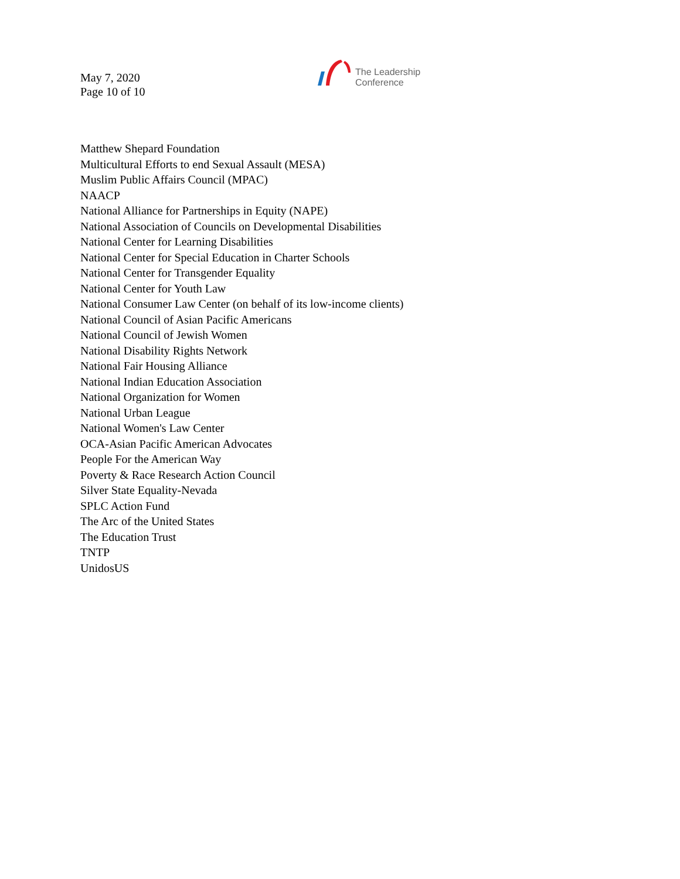May 7, 2020
Page 10 of 10
The Leadership
Conference
Matthew Shepard Foundation
Multicultural Efforts to end Sexual Assault (MESA)
Muslim Public Affairs Council (MPAC)
NAACP
National Alliance for Partnerships in Equity (NAPE)
National Association of Councils on Developmental Disabilities
National Center for Learning Disabilities
National Center for Special Education in Charter Schools
National Center for Transgender Equality
National Center for Youth Law
National Consumer Law Center (on behalf of its low-income clients)
National Council of Asian Pacific Americans
National Council of Jewish Women
National Disability Rights Network
National Fair Housing Alliance
National Indian Education Association
National Organization for Women
National Urban League
National Women's Law Center
OCA-Asian Pacific American Advocates
People For the American Way
Poverty & Race Research Action Council
Silver State Equality-Nevada
SPLC Action Fund
The Arc of the United States
The Education Trust
TNTP
UnidosUS